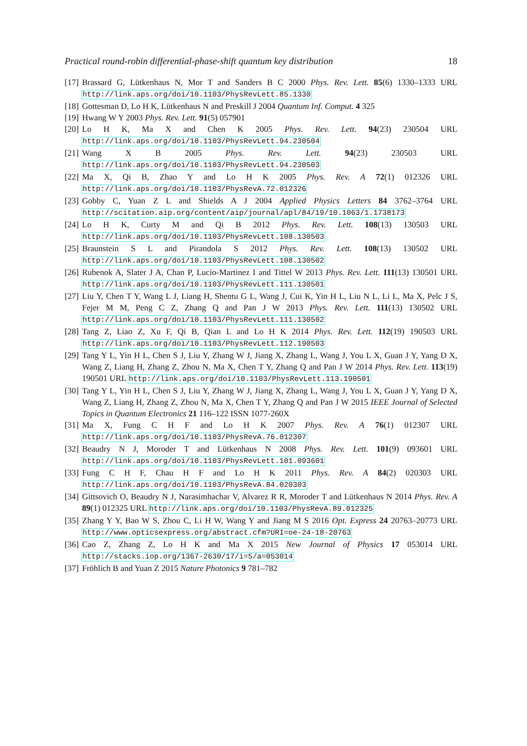Practical round-robin differential-phase-shift quantum key distribution 18
[17] Brassard G, Lütkenhaus N, Mor T and Sanders B C 2000 Phys. Rev. Lett. 85(6) 1330–1333 URL http://link.aps.org/doi/10.1103/PhysRevLett.85.1330
[18] Gottesman D, Lo H K, Lütkenhaus N and Preskill J 2004 Quantum Inf. Comput. 4 325
[19] Hwang W Y 2003 Phys. Rev. Lett. 91(5) 057901
[20] Lo H K, Ma X and Chen K 2005 Phys. Rev. Lett. 94(23) 230504 URL http://link.aps.org/doi/10.1103/PhysRevLett.94.230504
[21] Wang X B 2005 Phys. Rev. Lett. 94(23) 230503 URL http://link.aps.org/doi/10.1103/PhysRevLett.94.230503
[22] Ma X, Qi B, Zhao Y and Lo H K 2005 Phys. Rev. A 72(1) 012326 URL http://link.aps.org/doi/10.1103/PhysRevA.72.012326
[23] Gobby C, Yuan Z L and Shields A J 2004 Applied Physics Letters 84 3762–3764 URL http://scitation.aip.org/content/aip/journal/apl/84/19/10.1063/1.1738173
[24] Lo H K, Curty M and Qi B 2012 Phys. Rev. Lett. 108(13) 130503 URL http://link.aps.org/doi/10.1103/PhysRevLett.108.130503
[25] Braunstein S L and Pirandola S 2012 Phys. Rev. Lett. 108(13) 130502 URL http://link.aps.org/doi/10.1103/PhysRevLett.108.130502
[26] Rubenok A, Slater J A, Chan P, Lucio-Martinez I and Tittel W 2013 Phys. Rev. Lett. 111(13) 130501 URL http://link.aps.org/doi/10.1103/PhysRevLett.111.130501
[27] Liu Y, Chen T Y, Wang L J, Liang H, Shentu G L, Wang J, Cui K, Yin H L, Liu N L, Li L, Ma X, Pelc J S, Fejer M M, Peng C Z, Zhang Q and Pan J W 2013 Phys. Rev. Lett. 111(13) 130502 URL http://link.aps.org/doi/10.1103/PhysRevLett.111.130502
[28] Tang Z, Liao Z, Xu F, Qi B, Qian L and Lo H K 2014 Phys. Rev. Lett. 112(19) 190503 URL http://link.aps.org/doi/10.1103/PhysRevLett.112.190503
[29] Tang Y L, Yin H L, Chen S J, Liu Y, Zhang W J, Jiang X, Zhang L, Wang J, You L X, Guan J Y, Yang D X, Wang Z, Liang H, Zhang Z, Zhou N, Ma X, Chen T Y, Zhang Q and Pan J W 2014 Phys. Rev. Lett. 113(19) 190501 URL http://link.aps.org/doi/10.1103/PhysRevLett.113.190501
[30] Tang Y L, Yin H L, Chen S J, Liu Y, Zhang W J, Jiang X, Zhang L, Wang J, You L X, Guan J Y, Yang D X, Wang Z, Liang H, Zhang Z, Zhou N, Ma X, Chen T Y, Zhang Q and Pan J W 2015 IEEE Journal of Selected Topics in Quantum Electronics 21 116–122 ISSN 1077-260X
[31] Ma X, Fung C H F and Lo H K 2007 Phys. Rev. A 76(1) 012307 URL http://link.aps.org/doi/10.1103/PhysRevA.76.012307
[32] Beaudry N J, Moroder T and Lütkenhaus N 2008 Phys. Rev. Lett. 101(9) 093601 URL http://link.aps.org/doi/10.1103/PhysRevLett.101.093601
[33] Fung C H F, Chau H F and Lo H K 2011 Phys. Rev. A 84(2) 020303 URL http://link.aps.org/doi/10.1103/PhysRevA.84.020303
[34] Gittsovich O, Beaudry N J, Narasimhachar V, Alvarez R R, Moroder T and Lütkenhaus N 2014 Phys. Rev. A 89(1) 012325 URL http://link.aps.org/doi/10.1103/PhysRevA.89.012325
[35] Zhang Y Y, Bao W S, Zhou C, Li H W, Wang Y and Jiang M S 2016 Opt. Express 24 20763–20773 URL http://www.opticsexpress.org/abstract.cfm?URI=oe-24-18-20763
[36] Cao Z, Zhang Z, Lo H K and Ma X 2015 New Journal of Physics 17 053014 URL http://stacks.iop.org/1367-2630/17/i=5/a=053014
[37] Fröhlich B and Yuan Z 2015 Nature Photonics 9 781–782